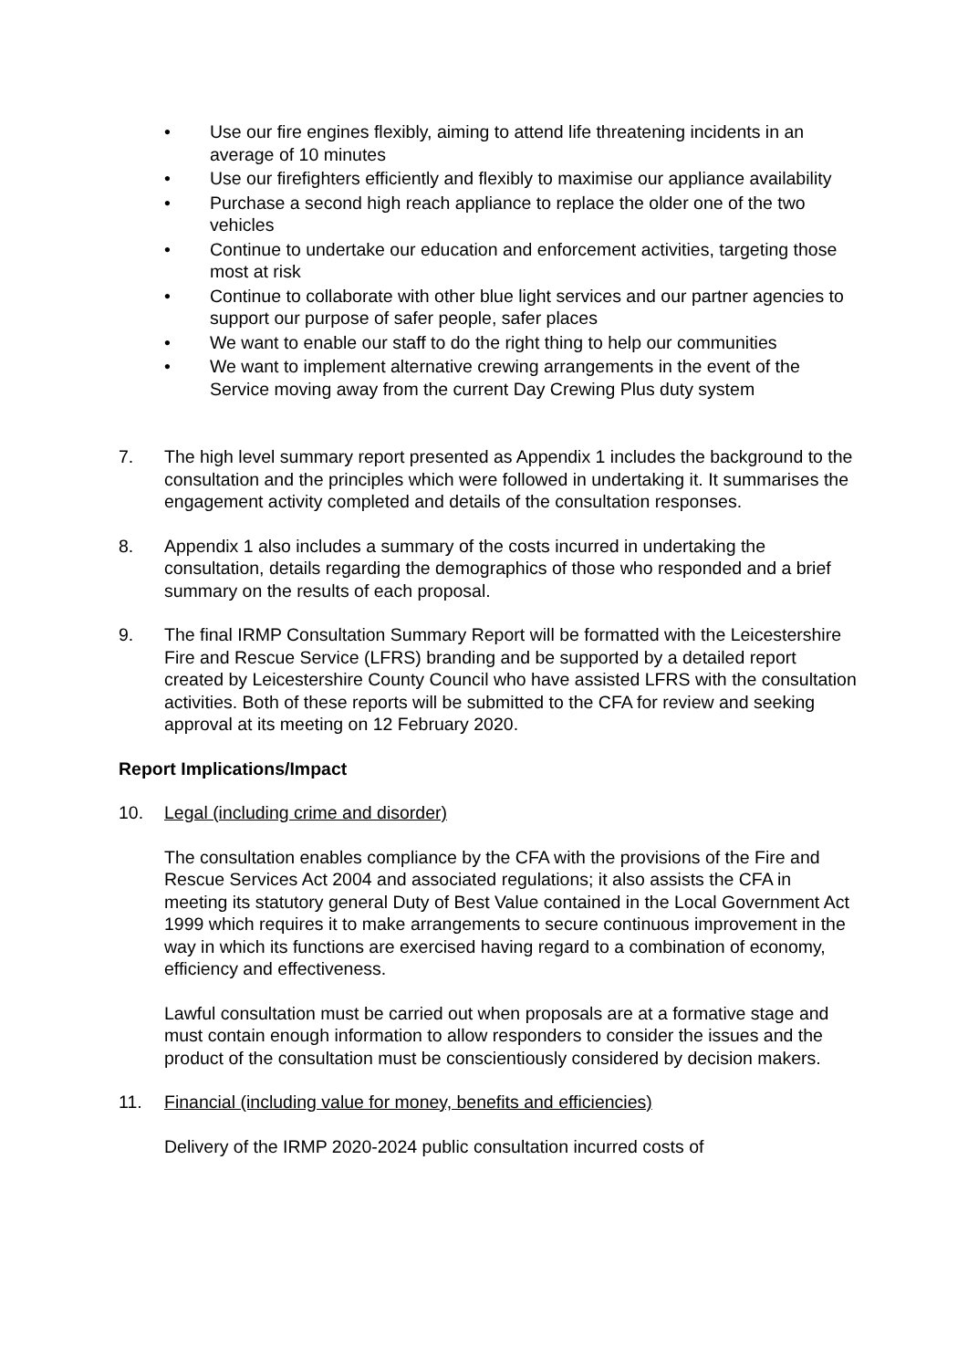• Use our fire engines flexibly, aiming to attend life threatening incidents in an average of 10 minutes
• Use our firefighters efficiently and flexibly to maximise our appliance availability
• Purchase a second high reach appliance to replace the older one of the two vehicles
• Continue to undertake our education and enforcement activities, targeting those most at risk
• Continue to collaborate with other blue light services and our partner agencies to support our purpose of safer people, safer places
• We want to enable our staff to do the right thing to help our communities
• We want to implement alternative crewing arrangements in the event of the Service moving away from the current Day Crewing Plus duty system
7. The high level summary report presented as Appendix 1 includes the background to the consultation and the principles which were followed in undertaking it. It summarises the engagement activity completed and details of the consultation responses.
8. Appendix 1 also includes a summary of the costs incurred in undertaking the consultation, details regarding the demographics of those who responded and a brief summary on the results of each proposal.
9. The final IRMP Consultation Summary Report will be formatted with the Leicestershire Fire and Rescue Service (LFRS) branding and be supported by a detailed report created by Leicestershire County Council who have assisted LFRS with the consultation activities. Both of these reports will be submitted to the CFA for review and seeking approval at its meeting on 12 February 2020.
Report Implications/Impact
10. Legal (including crime and disorder)
The consultation enables compliance by the CFA with the provisions of the Fire and Rescue Services Act 2004 and associated regulations; it also assists the CFA in meeting its statutory general Duty of Best Value contained in the Local Government Act 1999 which requires it to make arrangements to secure continuous improvement in the way in which its functions are exercised having regard to a combination of economy, efficiency and effectiveness.
Lawful consultation must be carried out when proposals are at a formative stage and must contain enough information to allow responders to consider the issues and the product of the consultation must be conscientiously considered by decision makers.
11. Financial (including value for money, benefits and efficiencies)
Delivery of the IRMP 2020-2024 public consultation incurred costs of